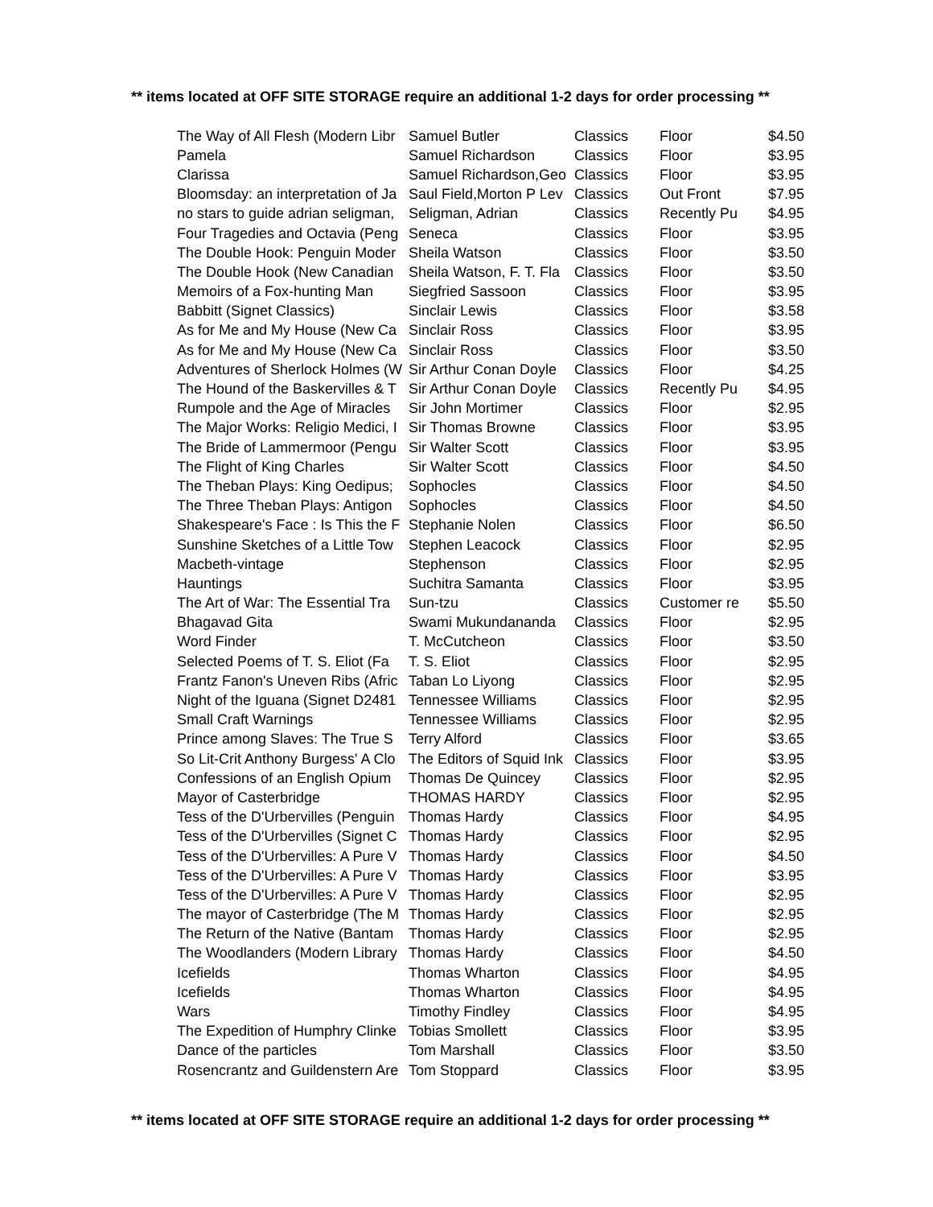** items located at OFF SITE STORAGE require an additional 1-2 days for order processing **
| The Way of All Flesh (Modern Libr | Samuel Butler | Classics | Floor | $4.50 |
| Pamela | Samuel Richardson | Classics | Floor | $3.95 |
| Clarissa | Samuel Richardson,Geo | Classics | Floor | $3.95 |
| Bloomsday: an interpretation of Ja | Saul Field,Morton P Lev | Classics | Out Front | $7.95 |
| no stars to guide adrian seligman, | Seligman, Adrian | Classics | Recently Pu | $4.95 |
| Four Tragedies and Octavia (Peng | Seneca | Classics | Floor | $3.95 |
| The Double Hook: Penguin Moder | Sheila Watson | Classics | Floor | $3.50 |
| The Double Hook (New Canadian | Sheila Watson, F. T. Fla | Classics | Floor | $3.50 |
| Memoirs of a Fox-hunting Man | Siegfried Sassoon | Classics | Floor | $3.95 |
| Babbitt (Signet Classics) | Sinclair Lewis | Classics | Floor | $3.58 |
| As for Me and My House (New Ca | Sinclair Ross | Classics | Floor | $3.95 |
| As for Me and My House (New Ca | Sinclair Ross | Classics | Floor | $3.50 |
| Adventures of Sherlock Holmes (W | Sir Arthur Conan Doyle | Classics | Floor | $4.25 |
| The Hound of the Baskervilles & T | Sir Arthur Conan Doyle | Classics | Recently Pu | $4.95 |
| Rumpole and the Age of Miracles | Sir John Mortimer | Classics | Floor | $2.95 |
| The Major Works: Religio Medici, I | Sir Thomas Browne | Classics | Floor | $3.95 |
| The Bride of Lammermoor (Pengu | Sir Walter Scott | Classics | Floor | $3.95 |
| The Flight of King Charles | Sir Walter Scott | Classics | Floor | $4.50 |
| The Theban Plays: King Oedipus; | Sophocles | Classics | Floor | $4.50 |
| The Three Theban Plays: Antigon | Sophocles | Classics | Floor | $4.50 |
| Shakespeare's Face : Is This the F | Stephanie Nolen | Classics | Floor | $6.50 |
| Sunshine Sketches of a Little Tow | Stephen Leacock | Classics | Floor | $2.95 |
| Macbeth-vintage | Stephenson | Classics | Floor | $2.95 |
| Hauntings | Suchitra Samanta | Classics | Floor | $3.95 |
| The Art of War: The Essential Tra | Sun-tzu | Classics | Customer re | $5.50 |
| Bhagavad Gita | Swami Mukundananda | Classics | Floor | $2.95 |
| Word Finder | T. McCutcheon | Classics | Floor | $3.50 |
| Selected Poems of T. S. Eliot (Fa | T. S. Eliot | Classics | Floor | $2.95 |
| Frantz Fanon's Uneven Ribs (Afric | Taban Lo Liyong | Classics | Floor | $2.95 |
| Night of the Iguana (Signet D2481 | Tennessee Williams | Classics | Floor | $2.95 |
| Small Craft Warnings | Tennessee Williams | Classics | Floor | $2.95 |
| Prince among Slaves: The True S | Terry Alford | Classics | Floor | $3.65 |
| So Lit-Crit Anthony Burgess' A Clo | The Editors of Squid Ink | Classics | Floor | $3.95 |
| Confessions of an English Opium | Thomas De Quincey | Classics | Floor | $2.95 |
| Mayor of Casterbridge | THOMAS HARDY | Classics | Floor | $2.95 |
| Tess of the D'Urbervilles (Penguin | Thomas Hardy | Classics | Floor | $4.95 |
| Tess of the D'Urbervilles (Signet C | Thomas Hardy | Classics | Floor | $2.95 |
| Tess of the D'Urbervilles: A Pure V | Thomas Hardy | Classics | Floor | $4.50 |
| Tess of the D'Urbervilles: A Pure V | Thomas Hardy | Classics | Floor | $3.95 |
| Tess of the D'Urbervilles: A Pure V | Thomas Hardy | Classics | Floor | $2.95 |
| The mayor of Casterbridge (The M | Thomas Hardy | Classics | Floor | $2.95 |
| The Return of the Native (Bantam | Thomas Hardy | Classics | Floor | $2.95 |
| The Woodlanders (Modern Library | Thomas Hardy | Classics | Floor | $4.50 |
| Icefields | Thomas Wharton | Classics | Floor | $4.95 |
| Icefields | Thomas Wharton | Classics | Floor | $4.95 |
| Wars | Timothy Findley | Classics | Floor | $4.95 |
| The Expedition of Humphry Clinke | Tobias Smollett | Classics | Floor | $3.95 |
| Dance of the particles | Tom Marshall | Classics | Floor | $3.50 |
| Rosencrantz and Guildenstern Are | Tom Stoppard | Classics | Floor | $3.95 |
** items located at OFF SITE STORAGE require an additional 1-2 days for order processing **